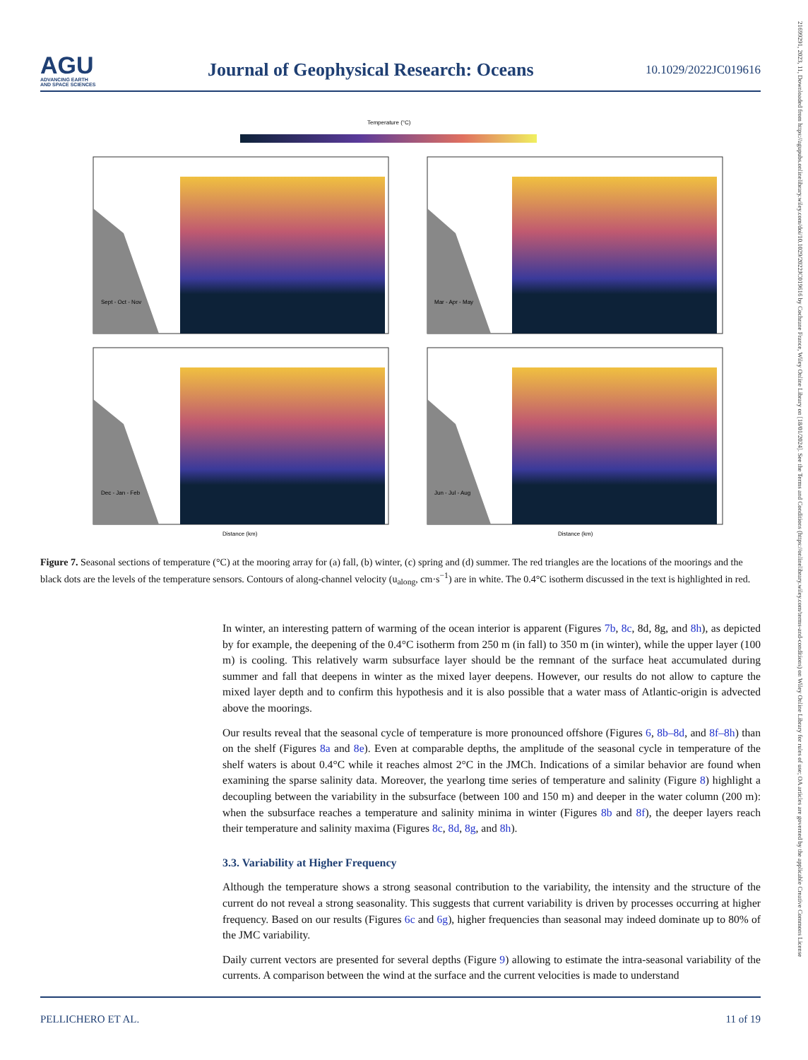AGU
ADVANCING EARTH
AND SPACE SCIENCES
Journal of Geophysical Research: Oceans
10.1029/2022JC019616
21699291, 2023, 11, Downloaded from https://agupubs.onlinelibrary.wiley.com/doi/10.1029/2022JC019616 by Cochrane France, Wiley Online Library on [18/01/2024]. See the Terms and Conditions (https://onlinelibrary.wiley.com/terms-and-conditions) on Wiley Online Library for rules of use; OA articles are governed by the applicable Creative Commons License
Temperature (°C)
Sept - Oct - Nov
Mar - Apr - May
Dec - Jan - Feb
Jun - Jul - Aug
Distance (km)
Distance (km)
Figure 7. Seasonal sections of temperature (°C) at the mooring array for (a) fall, (b) winter, (c) spring and (d) summer. The red triangles are the locations of the moorings and the black dots are the levels of the temperature sensors. Contours of along-channel velocity (u<sub>along</sub>, cm·s<sup>−1</sup>) are in white. The 0.4°C isotherm discussed in the text is highlighted in red.
In winter, an interesting pattern of warming of the ocean interior is apparent (Figures 7b, 8c, 8d, 8g, and 8h), as depicted by for example, the deepening of the 0.4°C isotherm from 250 m (in fall) to 350 m (in winter), while the upper layer (100 m) is cooling. This relatively warm subsurface layer should be the remnant of the surface heat accumulated during summer and fall that deepens in winter as the mixed layer deepens. However, our results do not allow to capture the mixed layer depth and to confirm this hypothesis and it is also possible that a water mass of Atlantic-origin is advected above the moorings.
Our results reveal that the seasonal cycle of temperature is more pronounced offshore (Figures 6, 8b–8d, and 8f–8h) than on the shelf (Figures 8a and 8e). Even at comparable depths, the amplitude of the seasonal cycle in temperature of the shelf waters is about 0.4°C while it reaches almost 2°C in the JMCh. Indications of a similar behavior are found when examining the sparse salinity data. Moreover, the yearlong time series of temperature and salinity (Figure 8) highlight a decoupling between the variability in the subsurface (between 100 and 150 m) and deeper in the water column (200 m): when the subsurface reaches a temperature and salinity minima in winter (Figures 8b and 8f), the deeper layers reach their temperature and salinity maxima (Figures 8c, 8d, 8g, and 8h).
3.3. Variability at Higher Frequency
Although the temperature shows a strong seasonal contribution to the variability, the intensity and the structure of the current do not reveal a strong seasonality. This suggests that current variability is driven by processes occurring at higher frequency. Based on our results (Figures 6c and 6g), higher frequencies than seasonal may indeed dominate up to 80% of the JMC variability.
Daily current vectors are presented for several depths (Figure 9) allowing to estimate the intra-seasonal variability of the currents. A comparison between the wind at the surface and the current velocities is made to understand
PELLICHERO ET AL. 11 of 19